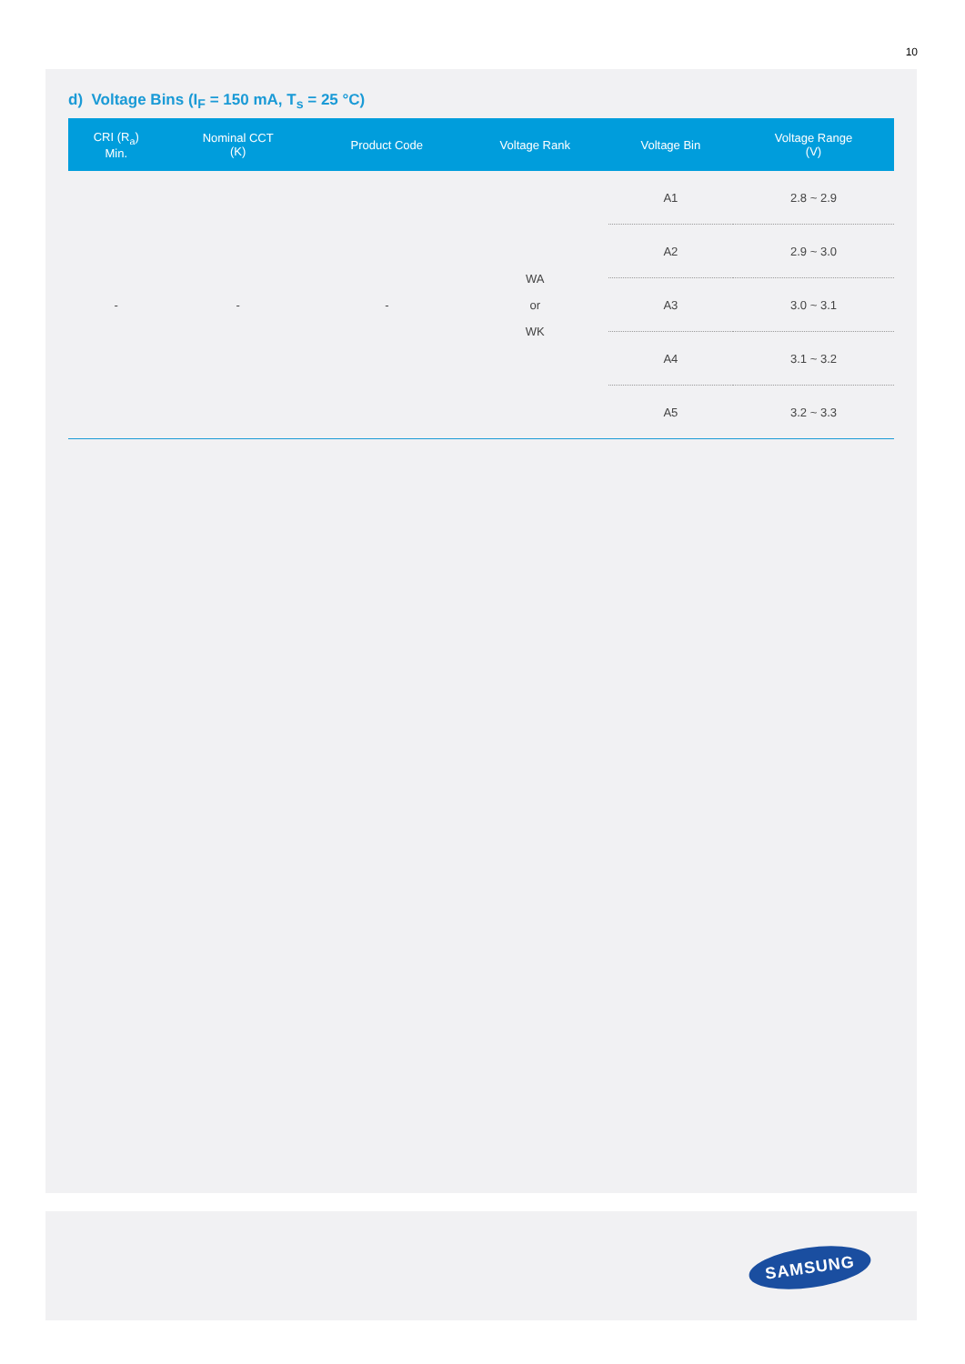10
d) Voltage Bins (I<sub>F</sub> = 150 mA, T<sub>s</sub> = 25 °C)
| CRI (R<sub>a</sub>) Min. | Nominal CCT (K) | Product Code | Voltage Rank | Voltage Bin | Voltage Range (V) |
| --- | --- | --- | --- | --- | --- |
| - | - | - | WA or WK | A1 | 2.8 ~ 2.9 |
| | | | | A2 | 2.9 ~ 3.0 |
| | | | | A3 | 3.0 ~ 3.1 |
| | | | | A4 | 3.1 ~ 3.2 |
| | | | | A5 | 3.2 ~ 3.3 |
SAMSUNG